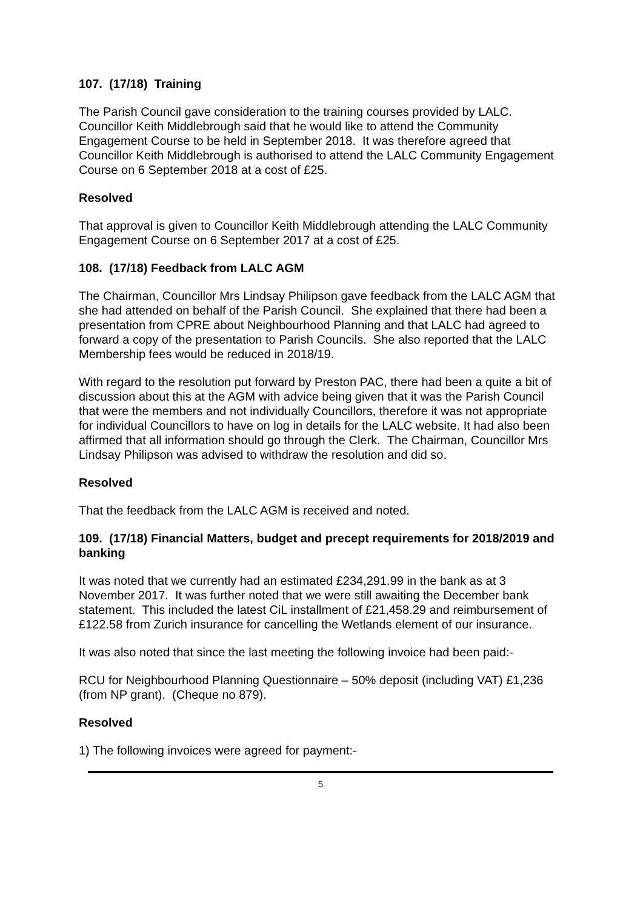107. (17/18) Training
The Parish Council gave consideration to the training courses provided by LALC. Councillor Keith Middlebrough said that he would like to attend the Community Engagement Course to be held in September 2018. It was therefore agreed that Councillor Keith Middlebrough is authorised to attend the LALC Community Engagement Course on 6 September 2018 at a cost of £25.
Resolved
That approval is given to Councillor Keith Middlebrough attending the LALC Community Engagement Course on 6 September 2017 at a cost of £25.
108. (17/18) Feedback from LALC AGM
The Chairman, Councillor Mrs Lindsay Philipson gave feedback from the LALC AGM that she had attended on behalf of the Parish Council. She explained that there had been a presentation from CPRE about Neighbourhood Planning and that LALC had agreed to forward a copy of the presentation to Parish Councils. She also reported that the LALC Membership fees would be reduced in 2018/19.
With regard to the resolution put forward by Preston PAC, there had been a quite a bit of discussion about this at the AGM with advice being given that it was the Parish Council that were the members and not individually Councillors, therefore it was not appropriate for individual Councillors to have on log in details for the LALC website. It had also been affirmed that all information should go through the Clerk. The Chairman, Councillor Mrs Lindsay Philipson was advised to withdraw the resolution and did so.
Resolved
That the feedback from the LALC AGM is received and noted.
109. (17/18) Financial Matters, budget and precept requirements for 2018/2019 and banking
It was noted that we currently had an estimated £234,291.99 in the bank as at 3 November 2017. It was further noted that we were still awaiting the December bank statement. This included the latest CiL installment of £21,458.29 and reimbursement of £122.58 from Zurich insurance for cancelling the Wetlands element of our insurance.
It was also noted that since the last meeting the following invoice had been paid:-
RCU for Neighbourhood Planning Questionnaire – 50% deposit (including VAT) £1,236 (from NP grant). (Cheque no 879).
Resolved
1) The following invoices were agreed for payment:-
5